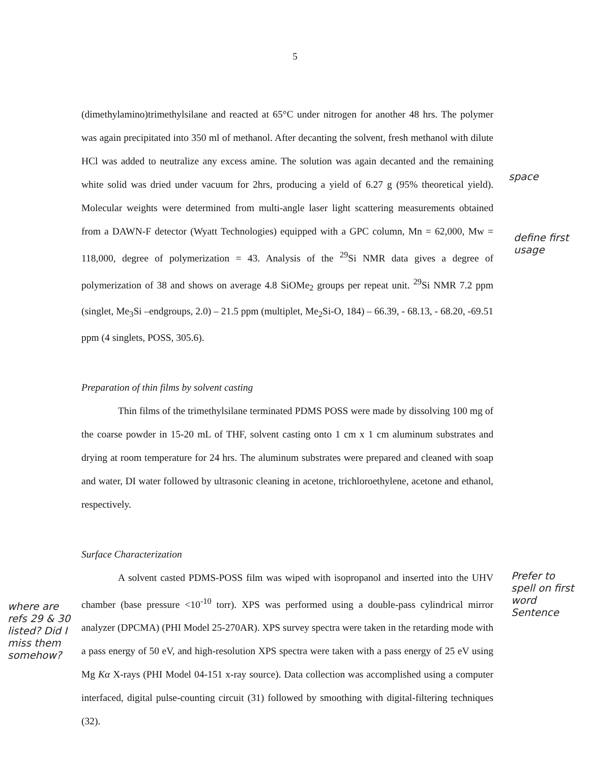5
(dimethylamino)trimethylsilane and reacted at 65°C under nitrogen for another 48 hrs. The polymer was again precipitated into 350 ml of methanol. After decanting the solvent, fresh methanol with dilute HCl was added to neutralize any excess amine. The solution was again decanted and the remaining white solid was dried under vacuum for 2hrs, producing a yield of 6.27 g (95% theoretical yield). Molecular weights were determined from multi-angle laser light scattering measurements obtained from a DAWN-F detector (Wyatt Technologies) equipped with a GPC column, Mn = 62,000, Mw = 118,000, degree of polymerization = 43. Analysis of the <sup>29</sup>Si NMR data gives a degree of polymerization of 38 and shows on average 4.8 SiOMe<sub>2</sub> groups per repeat unit. <sup>29</sup>Si NMR 7.2 ppm (singlet, Me<sub>3</sub>Si –endgroups, 2.0) – 21.5 ppm (multiplet, Me<sub>2</sub>Si-O, 184) – 66.39, - 68.13, - 68.20, -69.51 ppm (4 singlets, POSS, 305.6).
Preparation of thin films by solvent casting
Thin films of the trimethylsilane terminated PDMS POSS were made by dissolving 100 mg of the coarse powder in 15-20 mL of THF, solvent casting onto 1 cm x 1 cm aluminum substrates and drying at room temperature for 24 hrs. The aluminum substrates were prepared and cleaned with soap and water, DI water followed by ultrasonic cleaning in acetone, trichloroethylene, acetone and ethanol, respectively.
Surface Characterization
A solvent casted PDMS-POSS film was wiped with isopropanol and inserted into the UHV chamber (base pressure <10<sup>-10</sup> torr). XPS was performed using a double-pass cylindrical mirror analyzer (DPCMA) (PHI Model 25-270AR). XPS survey spectra were taken in the retarding mode with a pass energy of 50 eV, and high-resolution XPS spectra were taken with a pass energy of 25 eV using Mg Kα X-rays (PHI Model 04-151 x-ray source). Data collection was accomplished using a computer interfaced, digital pulse-counting circuit (31) followed by smoothing with digital-filtering techniques (32).
space
define first usage
Prefer to spell on first word Sentence
where are refs 29 & 30 listed? Did I miss them somehow?